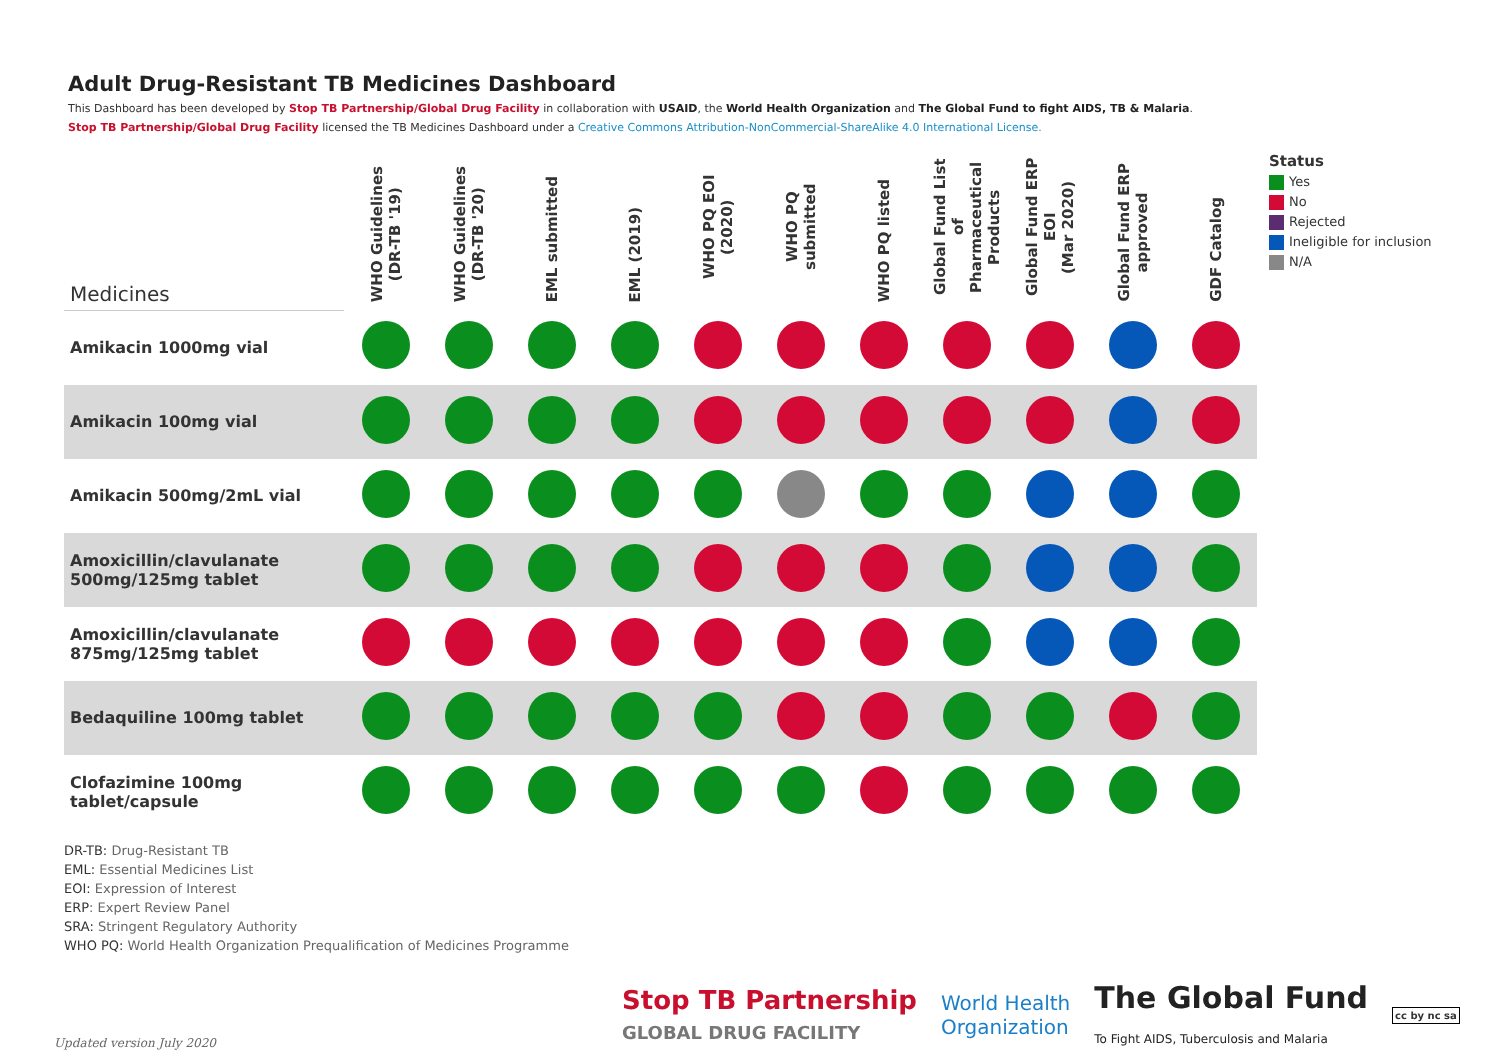Adult Drug-Resistant TB Medicines Dashboard
This Dashboard has been developed by Stop TB Partnership/Global Drug Facility in collaboration with USAID, the World Health Organization and The Global Fund to fight AIDS, TB & Malaria.
Stop TB Partnership/Global Drug Facility licensed the TB Medicines Dashboard under a Creative Commons Attribution-NonCommercial-ShareAlike 4.0 International License.
| Medicines | WHO Guidelines (DR-TB '19) | WHO Guidelines (DR-TB '20) | EML submitted | EML (2019) | WHO PQ EOI (2020) | WHO PQ submitted | WHO PQ listed | Global Fund List of Pharmaceutical Products | Global Fund ERP EOI (Mar 2020) | Global Fund ERP approved | GDF Catalog |
| --- | --- | --- | --- | --- | --- | --- | --- | --- | --- | --- | --- |
| Amikacin 1000mg vial | | | | | | | | | | | |
| Amikacin 100mg vial | | | | | | | | | | | |
| Amikacin 500mg/2mL vial | | | | | | | | | | | |
| Amoxicillin/clavulanate 500mg/125mg tablet | | | | | | | | | | | |
| Amoxicillin/clavulanate 875mg/125mg tablet | | | | | | | | | | | |
| Bedaquiline 100mg tablet | | | | | | | | | | | |
| Clofazimine 100mg tablet/capsule | | | | | | | | | | | |
Status
Yes
No
Rejected
Ineligible for inclusion
N/A
DR-TB: Drug-Resistant TB
EML: Essential Medicines List
EOI: Expression of Interest
ERP: Expert Review Panel
SRA: Stringent Regulatory Authority
WHO PQ: World Health Organization Prequalification of Medicines Programme
Updated version July 2020
Stop TB Partnership
GLOBAL DRUG FACILITY
World Health
Organization
The Global Fund
To Fight AIDS, Tuberculosis and Malaria
cc by nc sa